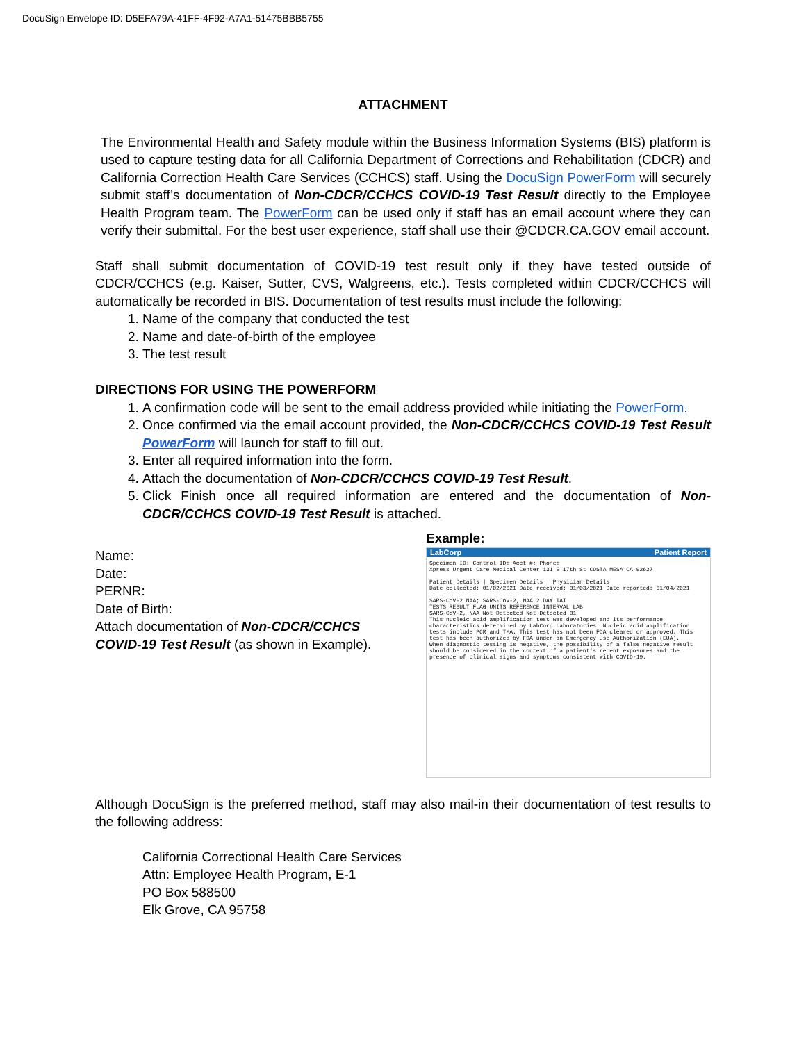DocuSign Envelope ID: D5EFA79A-41FF-4F92-A7A1-51475BBB5755
ATTACHMENT
The Environmental Health and Safety module within the Business Information Systems (BIS) platform is used to capture testing data for all California Department of Corrections and Rehabilitation (CDCR) and California Correction Health Care Services (CCHCS) staff. Using the DocuSign PowerForm will securely submit staff’s documentation of Non-CDCR/CCHCS COVID-19 Test Result directly to the Employee Health Program team. The PowerForm can be used only if staff has an email account where they can verify their submittal. For the best user experience, staff shall use their @CDCR.CA.GOV email account.
Staff shall submit documentation of COVID-19 test result only if they have tested outside of CDCR/CCHCS (e.g. Kaiser, Sutter, CVS, Walgreens, etc.). Tests completed within CDCR/CCHCS will automatically be recorded in BIS. Documentation of test results must include the following:
1. Name of the company that conducted the test
2. Name and date-of-birth of the employee
3. The test result
DIRECTIONS FOR USING THE POWERFORM
1. A confirmation code will be sent to the email address provided while initiating the PowerForm.
2. Once confirmed via the email account provided, the Non-CDCR/CCHCS COVID-19 Test Result PowerForm will launch for staff to fill out.
3. Enter all required information into the form.
4. Attach the documentation of Non-CDCR/CCHCS COVID-19 Test Result.
5. Click Finish once all required information are entered and the documentation of Non-CDCR/CCHCS COVID-19 Test Result is attached.
Name:
Date:
PERNR:
Date of Birth:
Attach documentation of Non-CDCR/CCHCS COVID-19 Test Result (as shown in Example).
Example:
LabCorp Patient Report
Specimen ID: Control ID: Acct #: Phone:
Xpress Urgent Care Medical Center 131 E 17th St COSTA MESA CA 92627
Patient Details | Specimen Details | Physician Details
Date collected: 01/02/2021 Date received: 01/03/2021 Date reported: 01/04/2021
SARS-CoV-2 NAA; SARS-CoV-2, NAA 2 DAY TAT
TESTS RESULT FLAG UNITS REFERENCE INTERVAL LAB
SARS-CoV-2, NAA Not Detected Not Detected 01
This nucleic acid amplification test was developed and its performance characteristics determined by LabCorp Laboratories. Nucleic acid amplification tests include PCR and TMA. This test has not been FDA cleared or approved. This test has been authorized by FDA under an Emergency Use Authorization (EUA).
When diagnostic testing is negative, the possibility of a false negative result should be considered in the context of a patient's recent exposures and the presence of clinical signs and symptoms consistent with COVID-19.
Although DocuSign is the preferred method, staff may also mail-in their documentation of test results to the following address:
California Correctional Health Care Services
Attn: Employee Health Program, E-1
PO Box 588500
Elk Grove, CA 95758